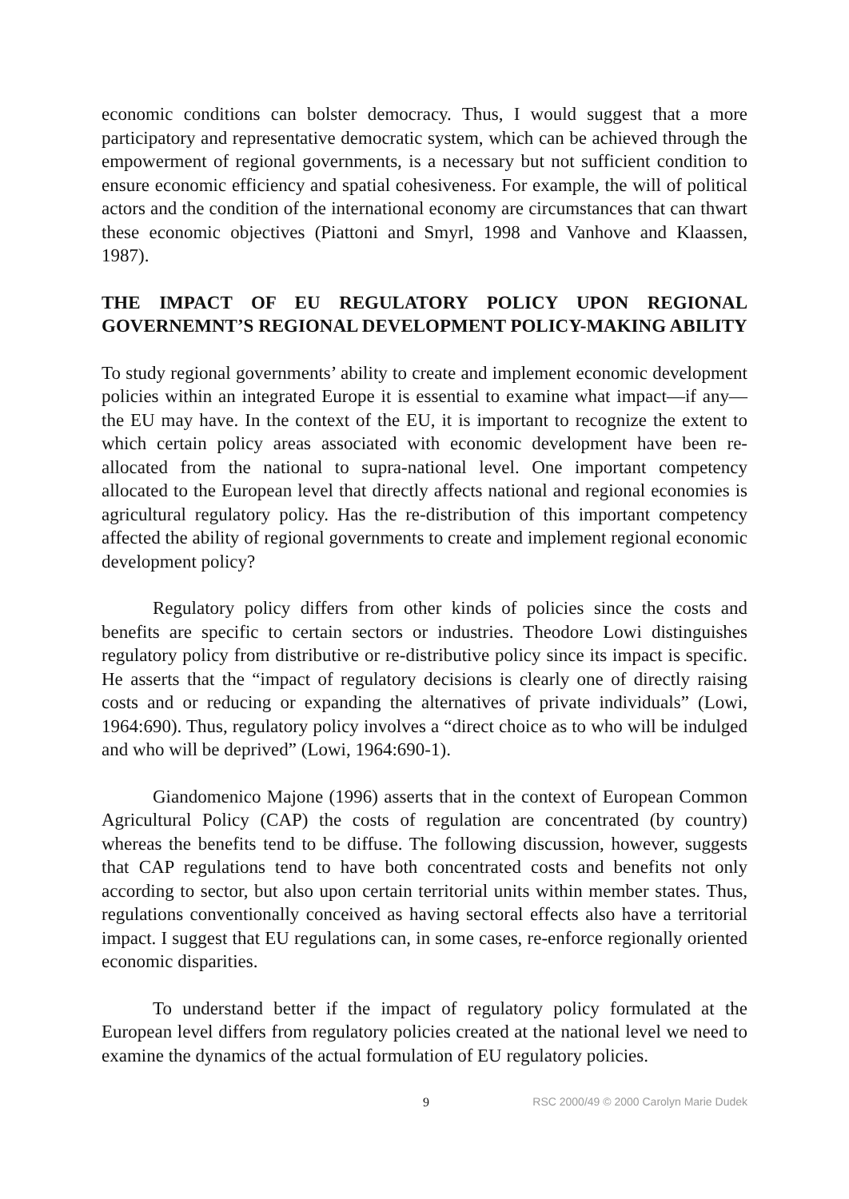economic conditions can bolster democracy. Thus, I would suggest that a more participatory and representative democratic system, which can be achieved through the empowerment of regional governments, is a necessary but not sufficient condition to ensure economic efficiency and spatial cohesiveness. For example, the will of political actors and the condition of the international economy are circumstances that can thwart these economic objectives (Piattoni and Smyrl, 1998 and Vanhove and Klaassen, 1987).
THE IMPACT OF EU REGULATORY POLICY UPON REGIONAL GOVERNEMNT’S REGIONAL DEVELOPMENT POLICY-MAKING ABILITY
To study regional governments’ ability to create and implement economic development policies within an integrated Europe it is essential to examine what impact—if any—the EU may have. In the context of the EU, it is important to recognize the extent to which certain policy areas associated with economic development have been re-allocated from the national to supra-national level. One important competency allocated to the European level that directly affects national and regional economies is agricultural regulatory policy. Has the re-distribution of this important competency affected the ability of regional governments to create and implement regional economic development policy?
Regulatory policy differs from other kinds of policies since the costs and benefits are specific to certain sectors or industries. Theodore Lowi distinguishes regulatory policy from distributive or re-distributive policy since its impact is specific. He asserts that the “impact of regulatory decisions is clearly one of directly raising costs and or reducing or expanding the alternatives of private individuals” (Lowi, 1964:690). Thus, regulatory policy involves a “direct choice as to who will be indulged and who will be deprived” (Lowi, 1964:690-1).
Giandomenico Majone (1996) asserts that in the context of European Common Agricultural Policy (CAP) the costs of regulation are concentrated (by country) whereas the benefits tend to be diffuse. The following discussion, however, suggests that CAP regulations tend to have both concentrated costs and benefits not only according to sector, but also upon certain territorial units within member states. Thus, regulations conventionally conceived as having sectoral effects also have a territorial impact. I suggest that EU regulations can, in some cases, re-enforce regionally oriented economic disparities.
To understand better if the impact of regulatory policy formulated at the European level differs from regulatory policies created at the national level we need to examine the dynamics of the actual formulation of EU regulatory policies.
9 RSC 2000/49 © 2000 Carolyn Marie Dudek